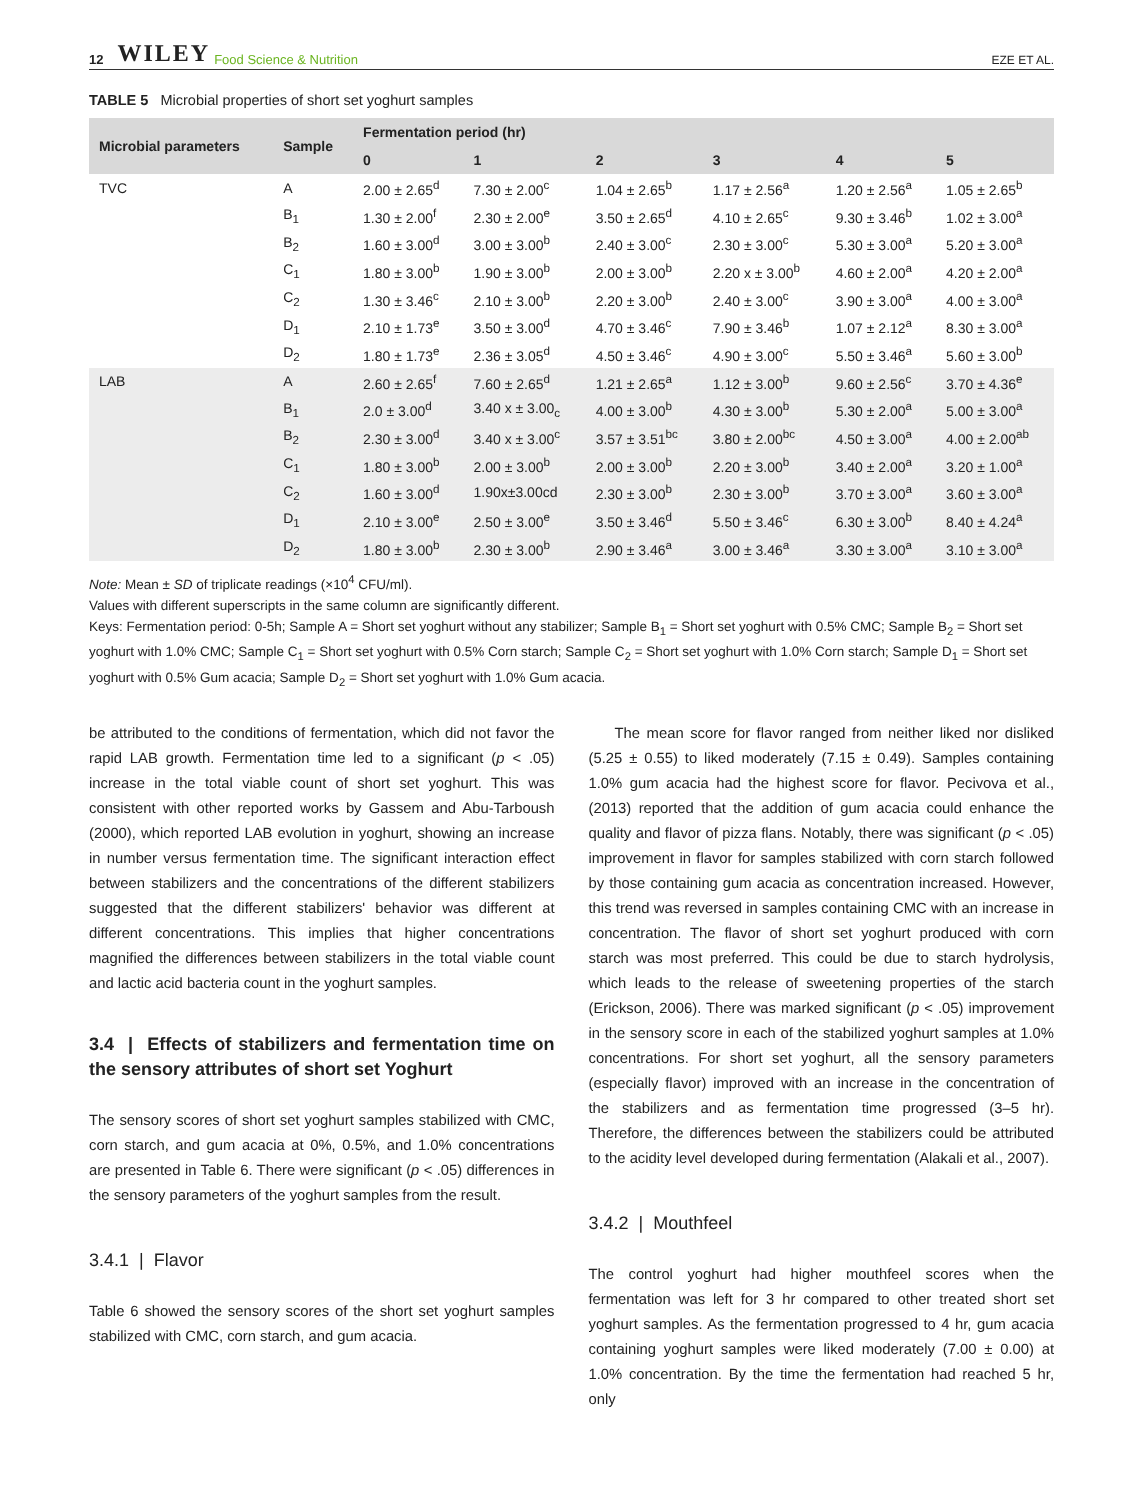12 WILEY Food Science & Nutrition EZE ET AL.
TABLE 5 Microbial properties of short set yoghurt samples
| Microbial parameters | Sample | Fermentation period (hr) | | | | | |
| --- | --- | --- | --- | --- | --- | --- | --- |
| | | 0 | 1 | 2 | 3 | 4 | 5 |
| TVC | A | 2.00 ± 2.65<sup>d</sup> | 7.30 ± 2.00<sup>c</sup> | 1.04 ± 2.65<sup>b</sup> | 1.17 ± 2.56<sup>a</sup> | 1.20 ± 2.56<sup>a</sup> | 1.05 ± 2.65<sup>b</sup> |
| | B<sub>1</sub> | 1.30 ± 2.00<sup>f</sup> | 2.30 ± 2.00<sup>e</sup> | 3.50 ± 2.65<sup>d</sup> | 4.10 ± 2.65<sup>c</sup> | 9.30 ± 3.46<sup>b</sup> | 1.02 ± 3.00<sup>a</sup> |
| | B<sub>2</sub> | 1.60 ± 3.00<sup>d</sup> | 3.00 ± 3.00<sup>b</sup> | 2.40 ± 3.00<sup>c</sup> | 2.30 ± 3.00<sup>c</sup> | 5.30 ± 3.00<sup>a</sup> | 5.20 ± 3.00<sup>a</sup> |
| | C<sub>1</sub> | 1.80 ± 3.00<sup>b</sup> | 1.90 ± 3.00<sup>b</sup> | 2.00 ± 3.00<sup>b</sup> | 2.20 x ± 3.00<sup>b</sup> | 4.60 ± 2.00<sup>a</sup> | 4.20 ± 2.00<sup>a</sup> |
| | C<sub>2</sub> | 1.30 ± 3.46<sup>c</sup> | 2.10 ± 3.00<sup>b</sup> | 2.20 ± 3.00<sup>b</sup> | 2.40 ± 3.00<sup>c</sup> | 3.90 ± 3.00<sup>a</sup> | 4.00 ± 3.00<sup>a</sup> |
| | D<sub>1</sub> | 2.10 ± 1.73<sup>e</sup> | 3.50 ± 3.00<sup>d</sup> | 4.70 ± 3.46<sup>c</sup> | 7.90 ± 3.46<sup>b</sup> | 1.07 ± 2.12<sup>a</sup> | 8.30 ± 3.00<sup>a</sup> |
| | D<sub>2</sub> | 1.80 ± 1.73<sup>e</sup> | 2.36 ± 3.05<sup>d</sup> | 4.50 ± 3.46<sup>c</sup> | 4.90 ± 3.00<sup>c</sup> | 5.50 ± 3.46<sup>a</sup> | 5.60 ± 3.00<sup>b</sup> |
| LAB | A | 2.60 ± 2.65<sup>f</sup> | 7.60 ± 2.65<sup>d</sup> | 1.21 ± 2.65<sup>a</sup> | 1.12 ± 3.00<sup>b</sup> | 9.60 ± 2.56<sup>c</sup> | 3.70 ± 4.36<sup>e</sup> |
| | B<sub>1</sub> | 2.0 ± 3.00<sup>d</sup> | 3.40 x ± 3.00<sub>c</sub> | 4.00 ± 3.00<sup>b</sup> | 4.30 ± 3.00<sup>b</sup> | 5.30 ± 2.00<sup>a</sup> | 5.00 ± 3.00<sup>a</sup> |
| | B<sub>2</sub> | 2.30 ± 3.00<sup>d</sup> | 3.40 x ± 3.00<sup>c</sup> | 3.57 ± 3.51<sup>bc</sup> | 3.80 ± 2.00<sup>bc</sup> | 4.50 ± 3.00<sup>a</sup> | 4.00 ± 2.00<sup>ab</sup> |
| | C<sub>1</sub> | 1.80 ± 3.00<sup>b</sup> | 2.00 ± 3.00<sup>b</sup> | 2.00 ± 3.00<sup>b</sup> | 2.20 ± 3.00<sup>b</sup> | 3.40 ± 2.00<sup>a</sup> | 3.20 ± 1.00<sup>a</sup> |
| | C<sub>2</sub> | 1.60 ± 3.00<sup>d</sup> | 1.90x±3.00cd | 2.30 ± 3.00<sup>b</sup> | 2.30 ± 3.00<sup>b</sup> | 3.70 ± 3.00<sup>a</sup> | 3.60 ± 3.00<sup>a</sup> |
| | D<sub>1</sub> | 2.10 ± 3.00<sup>e</sup> | 2.50 ± 3.00<sup>e</sup> | 3.50 ± 3.46<sup>d</sup> | 5.50 ± 3.46<sup>c</sup> | 6.30 ± 3.00<sup>b</sup> | 8.40 ± 4.24<sup>a</sup> |
| | D<sub>2</sub> | 1.80 ± 3.00<sup>b</sup> | 2.30 ± 3.00<sup>b</sup> | 2.90 ± 3.46<sup>a</sup> | 3.00 ± 3.46<sup>a</sup> | 3.30 ± 3.00<sup>a</sup> | 3.10 ± 3.00<sup>a</sup> |
Note: Mean ± SD of triplicate readings (×10<sup>4</sup> CFU/ml).
Values with different superscripts in the same column are significantly different.
Keys: Fermentation period: 0-5h; Sample A = Short set yoghurt without any stabilizer; Sample B<sub>1</sub> = Short set yoghurt with 0.5% CMC; Sample B<sub>2</sub> = Short set yoghurt with 1.0% CMC; Sample C<sub>1</sub> = Short set yoghurt with 0.5% Corn starch; Sample C<sub>2</sub> = Short set yoghurt with 1.0% Corn starch; Sample D<sub>1</sub> = Short set yoghurt with 0.5% Gum acacia; Sample D<sub>2</sub> = Short set yoghurt with 1.0% Gum acacia.
be attributed to the conditions of fermentation, which did not favor the rapid LAB growth. Fermentation time led to a significant (p < .05) increase in the total viable count of short set yoghurt. This was consistent with other reported works by Gassem and Abu-Tarboush (2000), which reported LAB evolution in yoghurt, showing an increase in number versus fermentation time. The significant interaction effect between stabilizers and the concentrations of the different stabilizers suggested that the different stabilizers' behavior was different at different concentrations. This implies that higher concentrations magnified the differences between stabilizers in the total viable count and lactic acid bacteria count in the yoghurt samples.
3.4 | Effects of stabilizers and fermentation time on the sensory attributes of short set Yoghurt
The sensory scores of short set yoghurt samples stabilized with CMC, corn starch, and gum acacia at 0%, 0.5%, and 1.0% concentrations are presented in Table 6. There were significant (p < .05) differences in the sensory parameters of the yoghurt samples from the result.
3.4.1 | Flavor
Table 6 showed the sensory scores of the short set yoghurt samples stabilized with CMC, corn starch, and gum acacia.
The mean score for flavor ranged from neither liked nor disliked (5.25 ± 0.55) to liked moderately (7.15 ± 0.49). Samples containing 1.0% gum acacia had the highest score for flavor. Pecivova et al., (2013) reported that the addition of gum acacia could enhance the quality and flavor of pizza flans. Notably, there was significant (p < .05) improvement in flavor for samples stabilized with corn starch followed by those containing gum acacia as concentration increased. However, this trend was reversed in samples containing CMC with an increase in concentration. The flavor of short set yoghurt produced with corn starch was most preferred. This could be due to starch hydrolysis, which leads to the release of sweetening properties of the starch (Erickson, 2006). There was marked significant (p < .05) improvement in the sensory score in each of the stabilized yoghurt samples at 1.0% concentrations. For short set yoghurt, all the sensory parameters (especially flavor) improved with an increase in the concentration of the stabilizers and as fermentation time progressed (3–5 hr). Therefore, the differences between the stabilizers could be attributed to the acidity level developed during fermentation (Alakali et al., 2007).
3.4.2 | Mouthfeel
The control yoghurt had higher mouthfeel scores when the fermentation was left for 3 hr compared to other treated short set yoghurt samples. As the fermentation progressed to 4 hr, gum acacia containing yoghurt samples were liked moderately (7.00 ± 0.00) at 1.0% concentration. By the time the fermentation had reached 5 hr, only